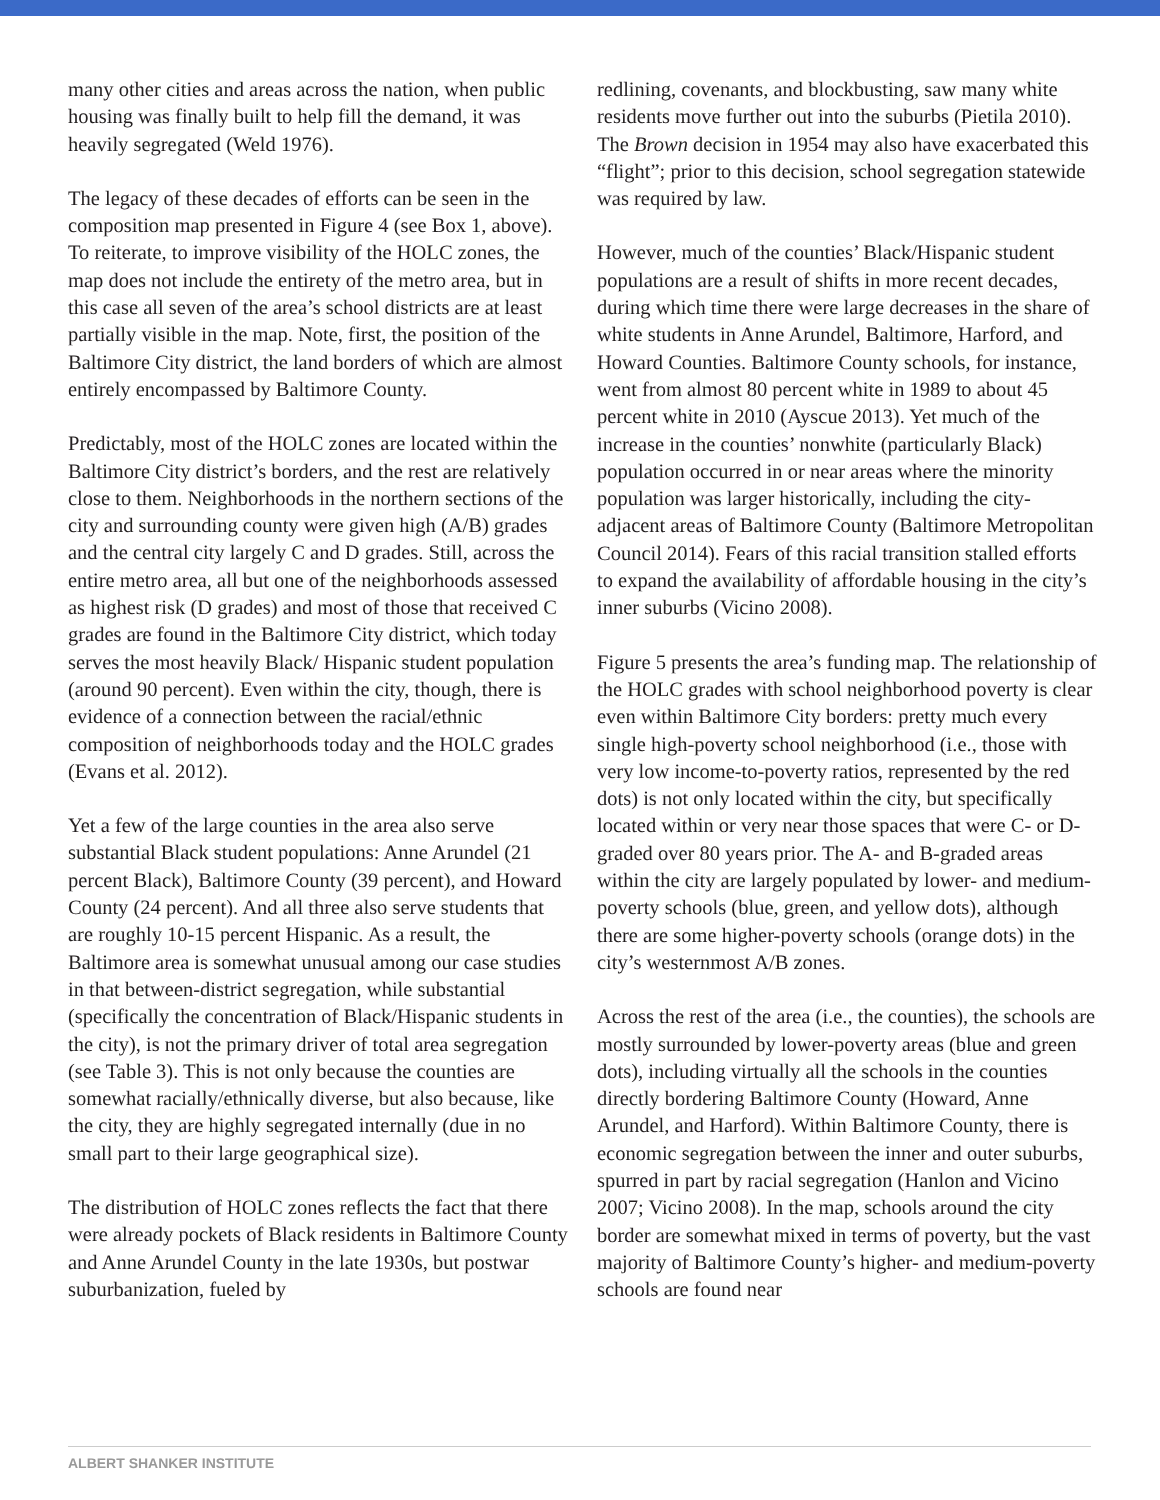many other cities and areas across the nation, when public housing was finally built to help fill the demand, it was heavily segregated (Weld 1976).
The legacy of these decades of efforts can be seen in the composition map presented in Figure 4 (see Box 1, above). To reiterate, to improve visibility of the HOLC zones, the map does not include the entirety of the metro area, but in this case all seven of the area’s school districts are at least partially visible in the map. Note, first, the position of the Baltimore City district, the land borders of which are almost entirely encompassed by Baltimore County.
Predictably, most of the HOLC zones are located within the Baltimore City district’s borders, and the rest are relatively close to them. Neighborhoods in the northern sections of the city and surrounding county were given high (A/B) grades and the central city largely C and D grades. Still, across the entire metro area, all but one of the neighborhoods assessed as highest risk (D grades) and most of those that received C grades are found in the Baltimore City district, which today serves the most heavily Black/ Hispanic student population (around 90 percent). Even within the city, though, there is evidence of a connection between the racial/ethnic composition of neighborhoods today and the HOLC grades (Evans et al. 2012).
Yet a few of the large counties in the area also serve substantial Black student populations: Anne Arundel (21 percent Black), Baltimore County (39 percent), and Howard County (24 percent). And all three also serve students that are roughly 10-15 percent Hispanic. As a result, the Baltimore area is somewhat unusual among our case studies in that between-district segregation, while substantial (specifically the concentration of Black/Hispanic students in the city), is not the primary driver of total area segregation (see Table 3). This is not only because the counties are somewhat racially/ethnically diverse, but also because, like the city, they are highly segregated internally (due in no small part to their large geographical size).
The distribution of HOLC zones reflects the fact that there were already pockets of Black residents in Baltimore County and Anne Arundel County in the late 1930s, but postwar suburbanization, fueled by
redlining, covenants, and blockbusting, saw many white residents move further out into the suburbs (Pietila 2010). The Brown decision in 1954 may also have exacerbated this “flight”; prior to this decision, school segregation statewide was required by law.
However, much of the counties’ Black/Hispanic student populations are a result of shifts in more recent decades, during which time there were large decreases in the share of white students in Anne Arundel, Baltimore, Harford, and Howard Counties. Baltimore County schools, for instance, went from almost 80 percent white in 1989 to about 45 percent white in 2010 (Ayscue 2013). Yet much of the increase in the counties’ nonwhite (particularly Black) population occurred in or near areas where the minority population was larger historically, including the city-adjacent areas of Baltimore County (Baltimore Metropolitan Council 2014). Fears of this racial transition stalled efforts to expand the availability of affordable housing in the city’s inner suburbs (Vicino 2008).
Figure 5 presents the area’s funding map. The relationship of the HOLC grades with school neighborhood poverty is clear even within Baltimore City borders: pretty much every single high-poverty school neighborhood (i.e., those with very low income-to-poverty ratios, represented by the red dots) is not only located within the city, but specifically located within or very near those spaces that were C- or D-graded over 80 years prior. The A- and B-graded areas within the city are largely populated by lower- and medium-poverty schools (blue, green, and yellow dots), although there are some higher-poverty schools (orange dots) in the city’s westernmost A/B zones.
Across the rest of the area (i.e., the counties), the schools are mostly surrounded by lower-poverty areas (blue and green dots), including virtually all the schools in the counties directly bordering Baltimore County (Howard, Anne Arundel, and Harford). Within Baltimore County, there is economic segregation between the inner and outer suburbs, spurred in part by racial segregation (Hanlon and Vicino 2007; Vicino 2008). In the map, schools around the city border are somewhat mixed in terms of poverty, but the vast majority of Baltimore County’s higher- and medium-poverty schools are found near
ALBERT SHANKER INSTITUTE